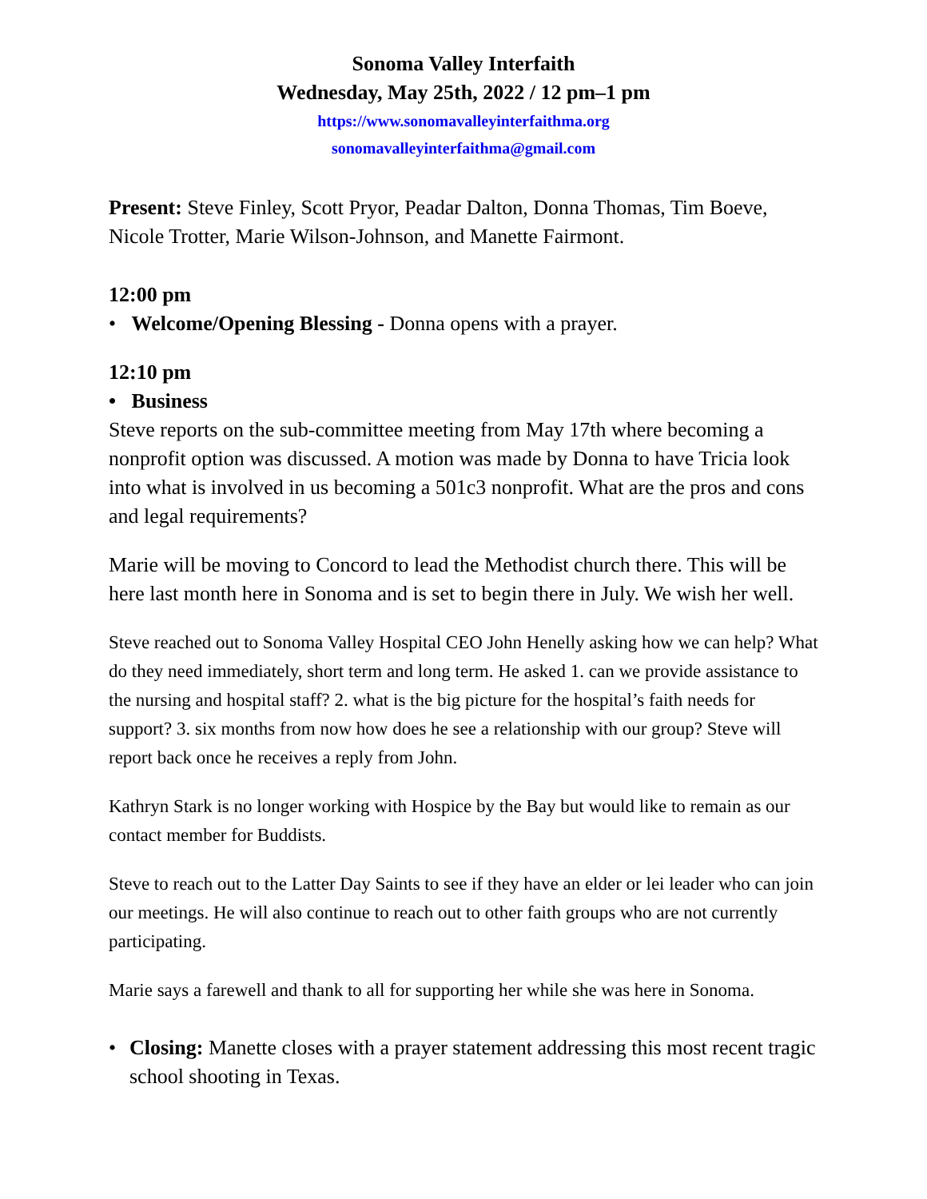Sonoma Valley Interfaith
Wednesday, May 25th, 2022 / 12 pm–1 pm
https://www.sonomavalleyinterfaithma.org
sonomavalleyinterfaithma@gmail.com
Present: Steve Finley, Scott Pryor, Peadar Dalton, Donna Thomas, Tim Boeve, Nicole Trotter, Marie Wilson-Johnson, and Manette Fairmont.
12:00 pm
• Welcome/Opening Blessing - Donna opens with a prayer.
12:10 pm
• Business
Steve reports on the sub-committee meeting from May 17th where becoming a nonprofit option was discussed. A motion was made by Donna to have Tricia look into what is involved in us becoming a 501c3 nonprofit. What are the pros and cons and legal requirements?
Marie will be moving to Concord to lead the Methodist church there. This will be here last month here in Sonoma and is set to begin there in July. We wish her well.
Steve reached out to Sonoma Valley Hospital CEO John Henelly asking how we can help? What do they need immediately, short term and long term. He asked 1. can we provide assistance to the nursing and hospital staff? 2. what is the big picture for the hospital’s faith needs for support? 3. six months from now how does he see a relationship with our group? Steve will report back once he receives a reply from John.
Kathryn Stark is no longer working with Hospice by the Bay but would like to remain as our contact member for Buddists.
Steve to reach out to the Latter Day Saints to see if they have an elder or lei leader who can join our meetings. He will also continue to reach out to other faith groups who are not currently participating.
Marie says a farewell and thank to all for supporting her while she was here in Sonoma.
• Closing: Manette closes with a prayer statement addressing this most recent tragic school shooting in Texas.